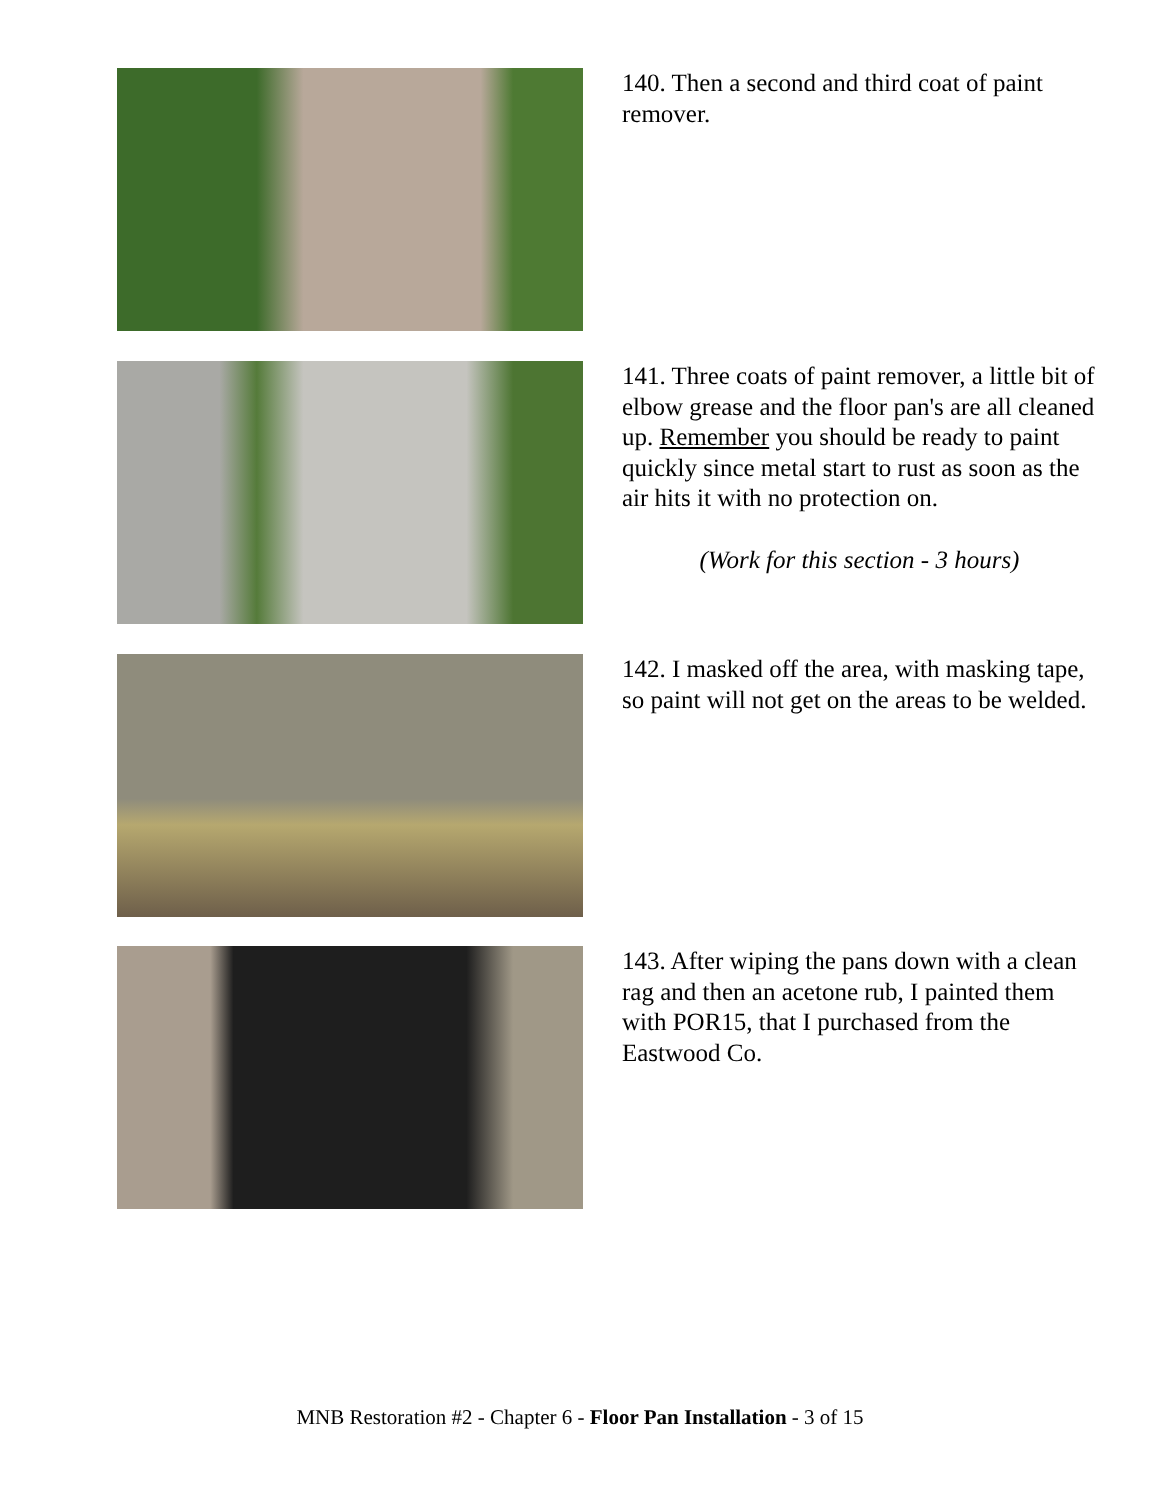140. Then a second and third coat of paint remover.
141. Three coats of paint remover, a little bit of elbow grease and the floor pan's are all cleaned up. Remember you should be ready to paint quickly since metal start to rust as soon as the air hits it with no protection on.
(Work for this section - 3 hours)
142. I masked off the area, with masking tape, so paint will not get on the areas to be welded.
143. After wiping the pans down with a clean rag and then an acetone rub, I painted them with POR15, that I purchased from the Eastwood Co.
MNB Restoration #2 - Chapter 6 - Floor Pan Installation - 3 of 15